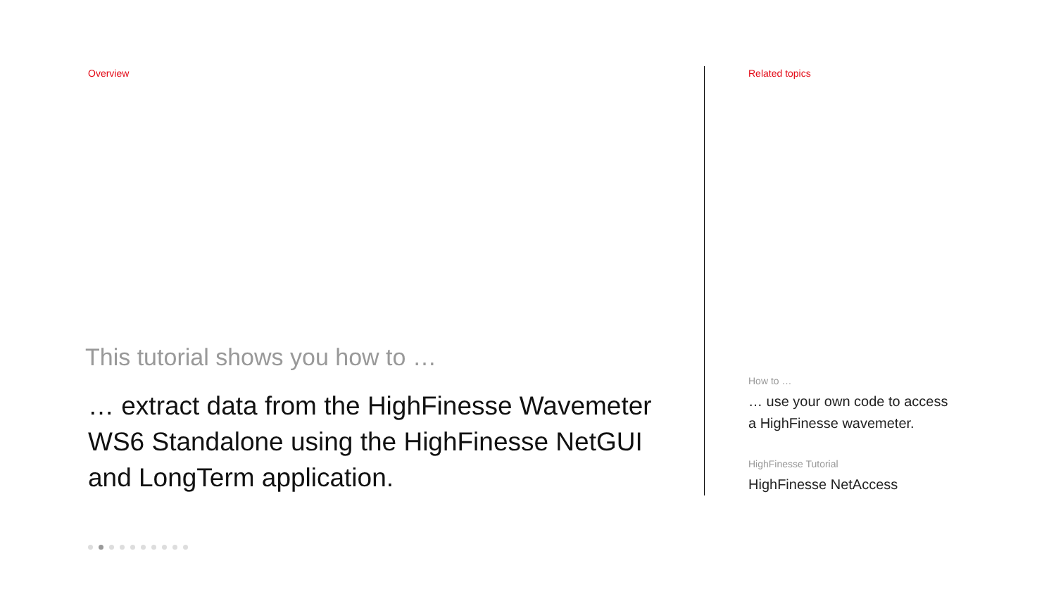Overview
This tutorial shows you how to …
… extract data from the HighFinesse Wavemeter
WS6 Standalone using the HighFinesse NetGUI
and LongTerm application.
Related topics
How to …
… use your own code to access
a HighFinesse wavemeter.
HighFinesse Tutorial
HighFinesse NetAccess